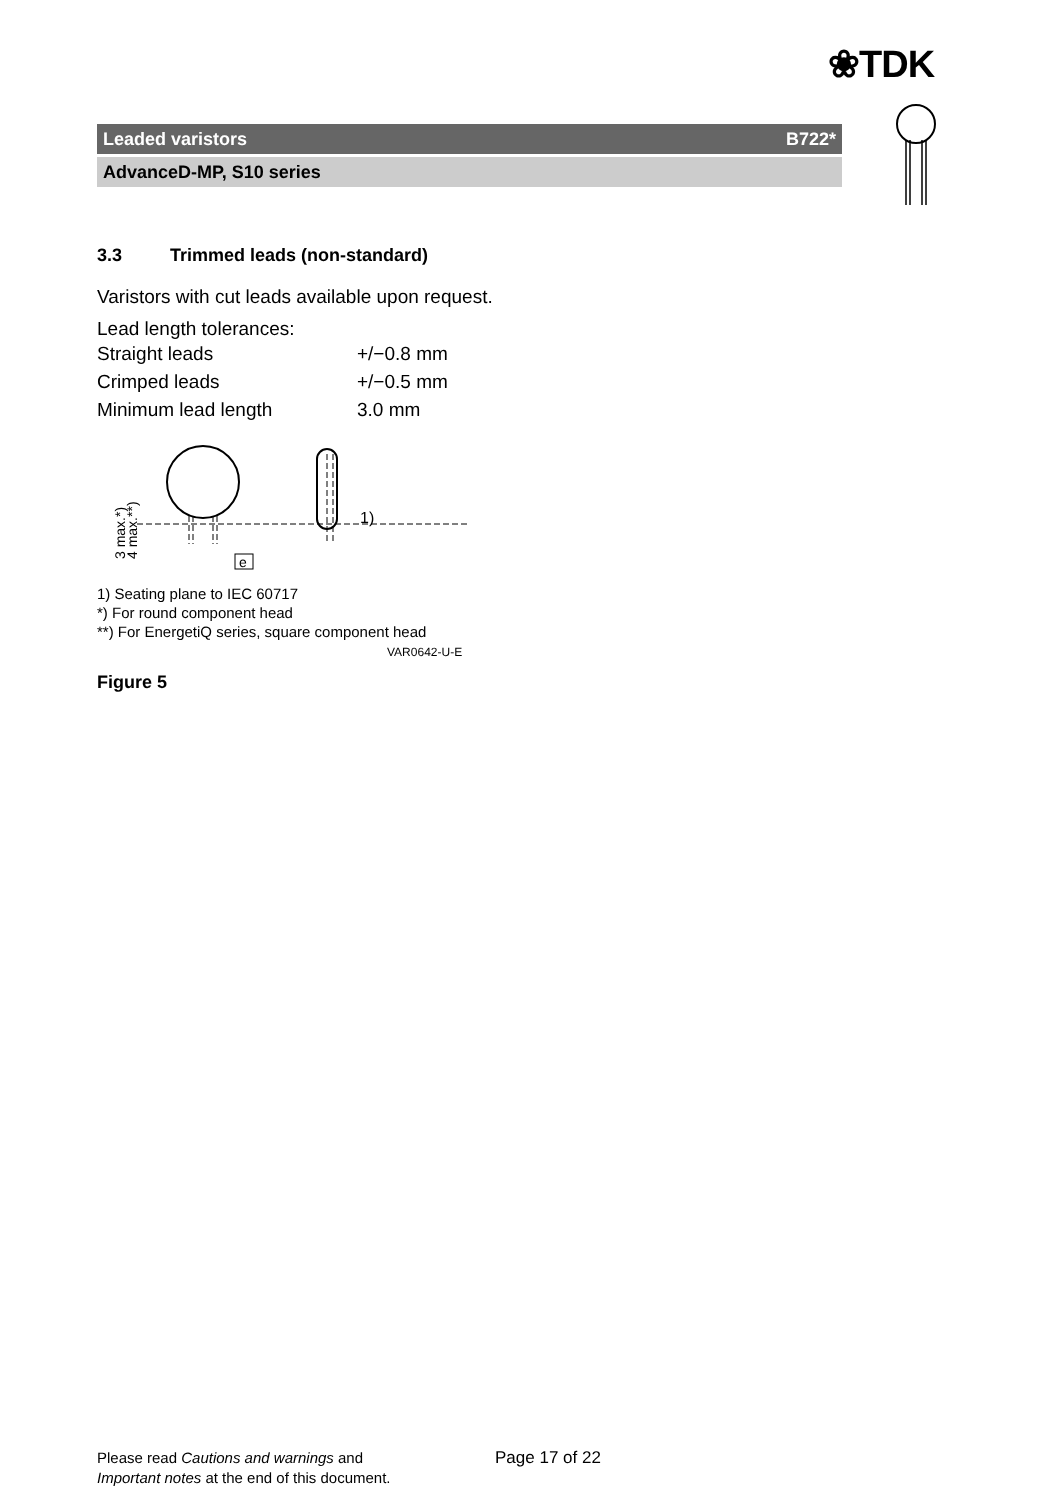❀TDK
Leaded varistors B722*
AdvanceD-MP, S10 series
3.3 Trimmed leads (non-standard)
Varistors with cut leads available upon request.
Lead length tolerances:
| Straight leads | +/−0.8 mm |
| Crimped leads | +/−0.5 mm |
| Minimum lead length | 3.0 mm |
1)
e
3 max.*)
4 max.**)
1) Seating plane to IEC 60717
*) For round component head
**) For EnergetiQ series, square component head
VAR0642-U-E
Figure 5
Please read Cautions and warnings and
Important notes at the end of this document.
Page 17 of 22